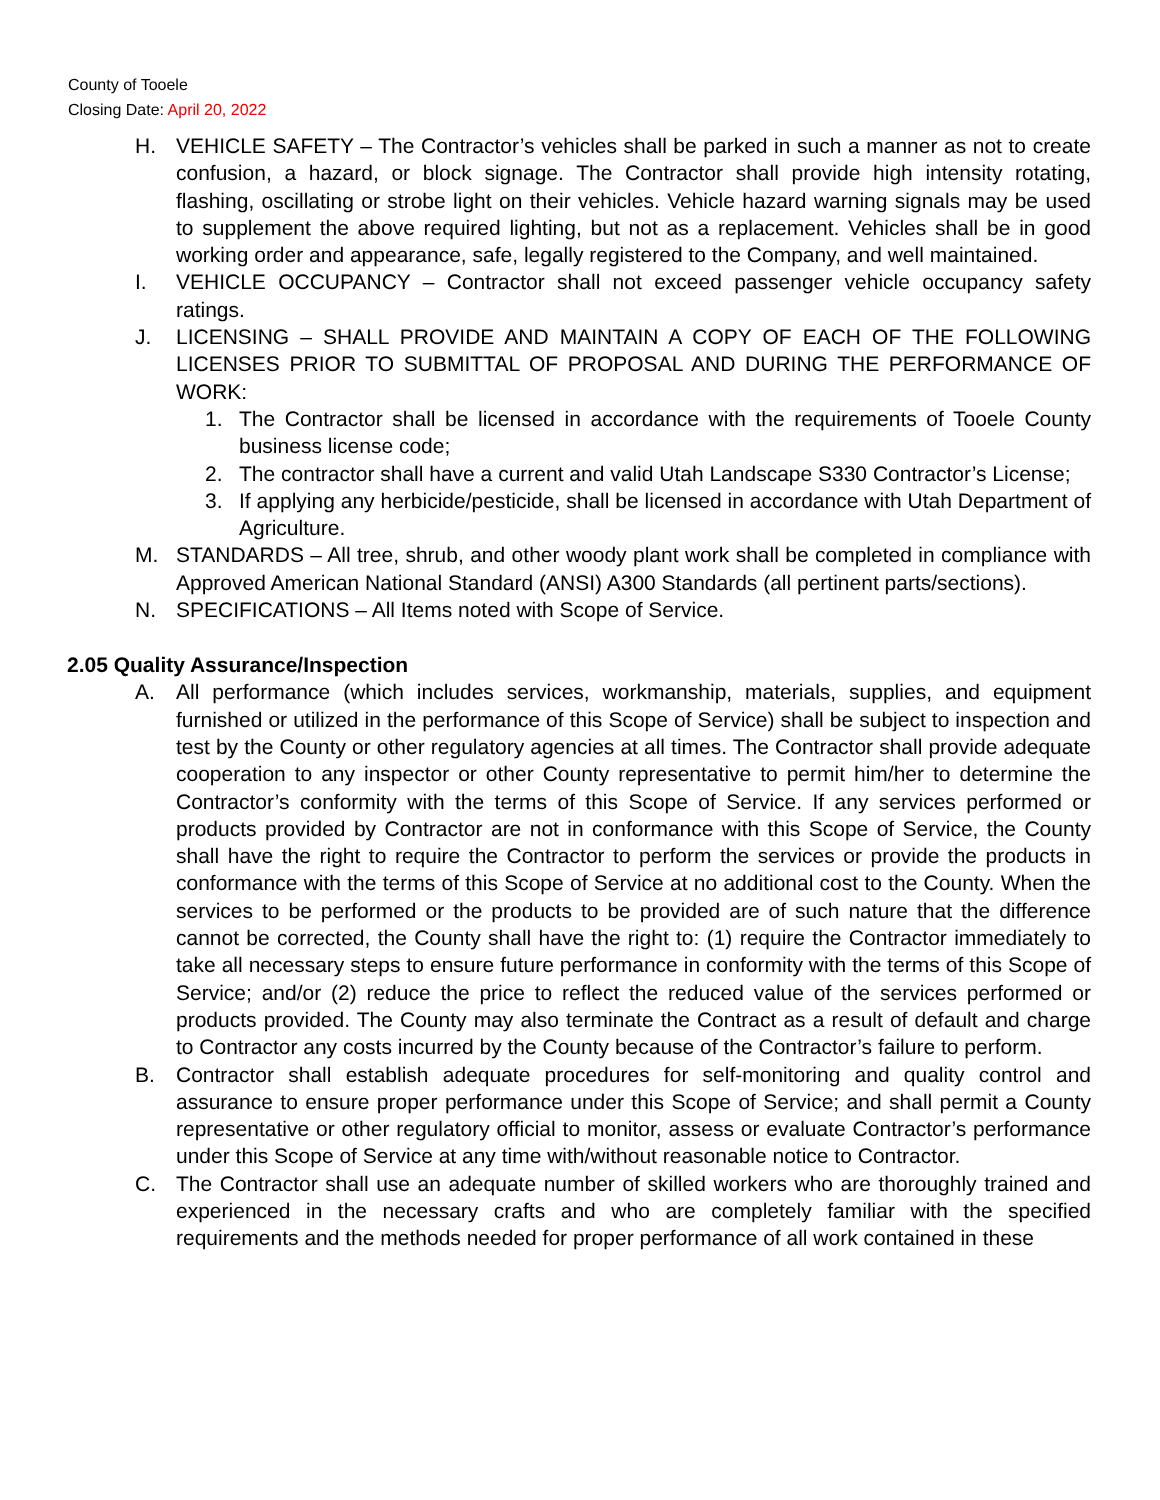County of Tooele
Closing Date: April 20, 2022
H. VEHICLE SAFETY – The Contractor’s vehicles shall be parked in such a manner as not to create confusion, a hazard, or block signage. The Contractor shall provide high intensity rotating, flashing, oscillating or strobe light on their vehicles. Vehicle hazard warning signals may be used to supplement the above required lighting, but not as a replacement. Vehicles shall be in good working order and appearance, safe, legally registered to the Company, and well maintained.
I. VEHICLE OCCUPANCY – Contractor shall not exceed passenger vehicle occupancy safety ratings.
J. LICENSING – SHALL PROVIDE AND MAINTAIN A COPY OF EACH OF THE FOLLOWING LICENSES PRIOR TO SUBMITTAL OF PROPOSAL AND DURING THE PERFORMANCE OF WORK:
1. The Contractor shall be licensed in accordance with the requirements of Tooele County business license code;
2. The contractor shall have a current and valid Utah Landscape S330 Contractor’s License;
3. If applying any herbicide/pesticide, shall be licensed in accordance with Utah Department of Agriculture.
M. STANDARDS – All tree, shrub, and other woody plant work shall be completed in compliance with Approved American National Standard (ANSI) A300 Standards (all pertinent parts/sections).
N. SPECIFICATIONS – All Items noted with Scope of Service.
2.05 Quality Assurance/Inspection
A. All performance (which includes services, workmanship, materials, supplies, and equipment furnished or utilized in the performance of this Scope of Service) shall be subject to inspection and test by the County or other regulatory agencies at all times. The Contractor shall provide adequate cooperation to any inspector or other County representative to permit him/her to determine the Contractor’s conformity with the terms of this Scope of Service. If any services performed or products provided by Contractor are not in conformance with this Scope of Service, the County shall have the right to require the Contractor to perform the services or provide the products in conformance with the terms of this Scope of Service at no additional cost to the County. When the services to be performed or the products to be provided are of such nature that the difference cannot be corrected, the County shall have the right to: (1) require the Contractor immediately to take all necessary steps to ensure future performance in conformity with the terms of this Scope of Service; and/or (2) reduce the price to reflect the reduced value of the services performed or products provided. The County may also terminate the Contract as a result of default and charge to Contractor any costs incurred by the County because of the Contractor’s failure to perform.
B. Contractor shall establish adequate procedures for self-monitoring and quality control and assurance to ensure proper performance under this Scope of Service; and shall permit a County representative or other regulatory official to monitor, assess or evaluate Contractor’s performance under this Scope of Service at any time with/without reasonable notice to Contractor.
C. The Contractor shall use an adequate number of skilled workers who are thoroughly trained and experienced in the necessary crafts and who are completely familiar with the specified requirements and the methods needed for proper performance of all work contained in these